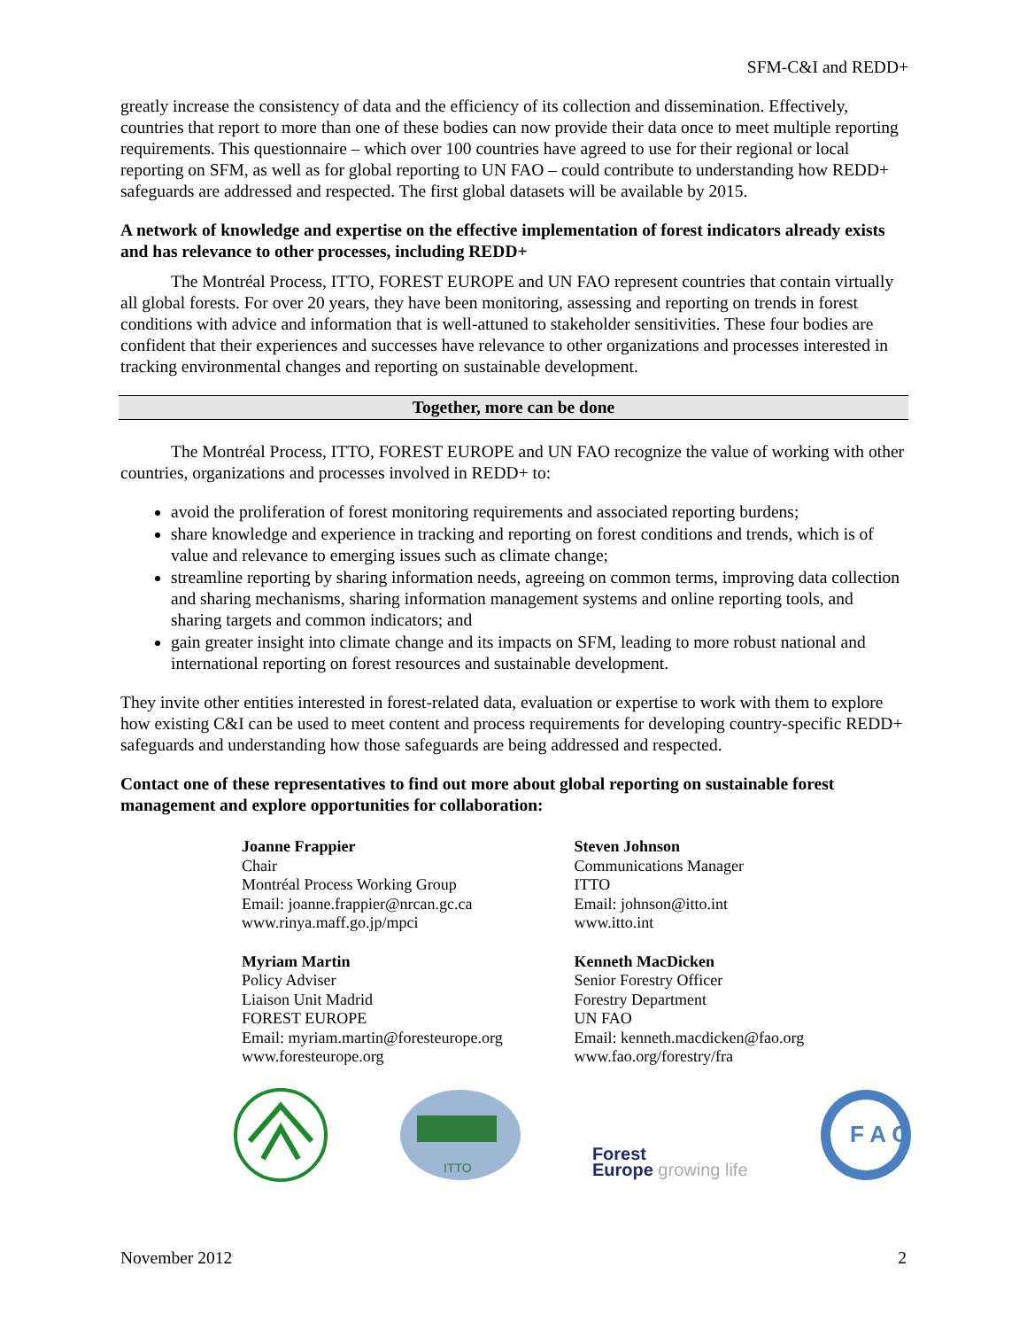SFM-C&I and REDD+
greatly increase the consistency of data and the efficiency of its collection and dissemination. Effectively, countries that report to more than one of these bodies can now provide their data once to meet multiple reporting requirements. This questionnaire – which over 100 countries have agreed to use for their regional or local reporting on SFM, as well as for global reporting to UN FAO – could contribute to understanding how REDD+ safeguards are addressed and respected. The first global datasets will be available by 2015.
A network of knowledge and expertise on the effective implementation of forest indicators already exists and has relevance to other processes, including REDD+
The Montréal Process, ITTO, FOREST EUROPE and UN FAO represent countries that contain virtually all global forests. For over 20 years, they have been monitoring, assessing and reporting on trends in forest conditions with advice and information that is well-attuned to stakeholder sensitivities. These four bodies are confident that their experiences and successes have relevance to other organizations and processes interested in tracking environmental changes and reporting on sustainable development.
Together, more can be done
The Montréal Process, ITTO, FOREST EUROPE and UN FAO recognize the value of working with other countries, organizations and processes involved in REDD+ to:
avoid the proliferation of forest monitoring requirements and associated reporting burdens;
share knowledge and experience in tracking and reporting on forest conditions and trends, which is of value and relevance to emerging issues such as climate change;
streamline reporting by sharing information needs, agreeing on common terms, improving data collection and sharing mechanisms, sharing information management systems and online reporting tools, and sharing targets and common indicators; and
gain greater insight into climate change and its impacts on SFM, leading to more robust national and international reporting on forest resources and sustainable development.
They invite other entities interested in forest-related data, evaluation or expertise to work with them to explore how existing C&I can be used to meet content and process requirements for developing country-specific REDD+ safeguards and understanding how those safeguards are being addressed and respected.
Contact one of these representatives to find out more about global reporting on sustainable forest management and explore opportunities for collaboration:
Joanne Frappier
Chair
Montréal Process Working Group
Email: joanne.frappier@nrcan.gc.ca
www.rinya.maff.go.jp/mpci
Myriam Martin
Policy Adviser
Liaison Unit Madrid
FOREST EUROPE
Email: myriam.martin@foresteurope.org
www.foresteurope.org
Steven Johnson
Communications Manager
ITTO
Email: johnson@itto.int
www.itto.int
Kenneth MacDicken
Senior Forestry Officer
Forestry Department
UN FAO
Email: kenneth.macdicken@fao.org
www.fao.org/forestry/fra
ITTO
Forest
Europe growing life
F A O
November 2012 2